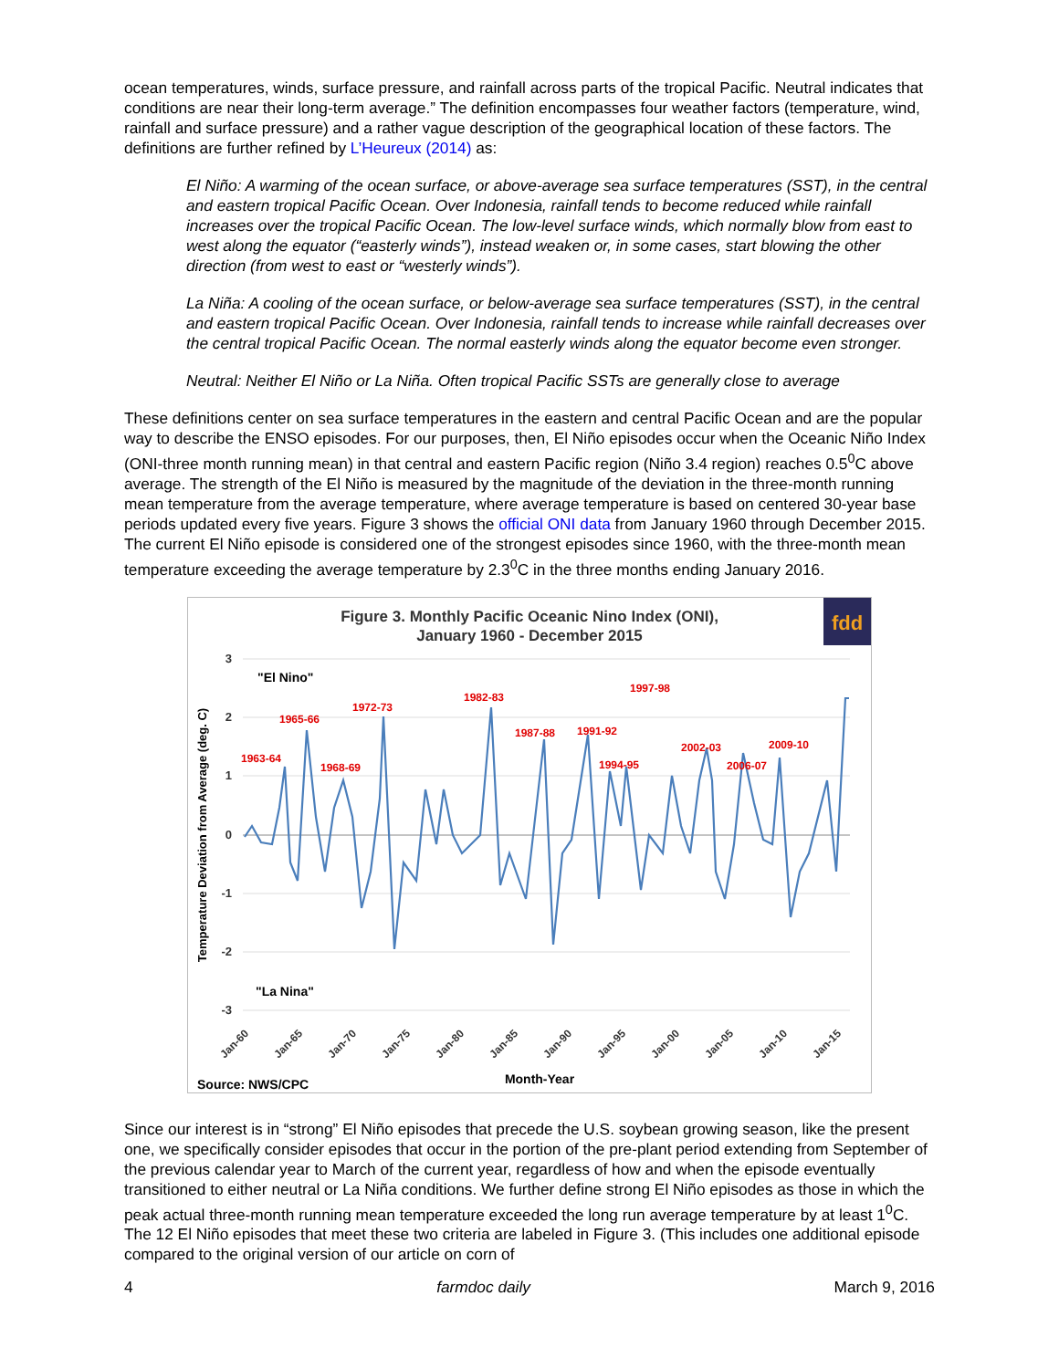ocean temperatures, winds, surface pressure, and rainfall across parts of the tropical Pacific. Neutral indicates that conditions are near their long-term average.” The definition encompasses four weather factors (temperature, wind, rainfall and surface pressure) and a rather vague description of the geographical location of these factors. The definitions are further refined by L’Heureux (2014) as:
El Niño: A warming of the ocean surface, or above-average sea surface temperatures (SST), in the central and eastern tropical Pacific Ocean. Over Indonesia, rainfall tends to become reduced while rainfall increases over the tropical Pacific Ocean. The low-level surface winds, which normally blow from east to west along the equator (“easterly winds”), instead weaken or, in some cases, start blowing the other direction (from west to east or “westerly winds”).
La Niña: A cooling of the ocean surface, or below-average sea surface temperatures (SST), in the central and eastern tropical Pacific Ocean. Over Indonesia, rainfall tends to increase while rainfall decreases over the central tropical Pacific Ocean. The normal easterly winds along the equator become even stronger.
Neutral: Neither El Niño or La Niña. Often tropical Pacific SSTs are generally close to average
These definitions center on sea surface temperatures in the eastern and central Pacific Ocean and are the popular way to describe the ENSO episodes. For our purposes, then, El Niño episodes occur when the Oceanic Niño Index (ONI-three month running mean) in that central and eastern Pacific region (Niño 3.4 region) reaches 0.5<sup>0</sup>C above average. The strength of the El Niño is measured by the magnitude of the deviation in the three-month running mean temperature from the average temperature, where average temperature is based on centered 30-year base periods updated every five years. Figure 3 shows the official ONI data from January 1960 through December 2015. The current El Niño episode is considered one of the strongest episodes since 1960, with the three-month mean temperature exceeding the average temperature by 2.3<sup>0</sup>C in the three months ending January 2016.
Figure 3. Monthly Pacific Oceanic Nino Index (ONI),
January 1960 - December 2015
fdd
3
2
1
0
-1
-2
-3
Temperature Deviation from Average (deg. C)
"El Nino"
"La Nina"
1963-64
1965-66
1968-69
1972-73
1982-83
1987-88
1991-92
1994-95
1997-98
2002-03
2006-07
2009-10
Jan-60
Jan-65
Jan-70
Jan-75
Jan-80
Jan-85
Jan-90
Jan-95
Jan-00
Jan-05
Jan-10
Jan-15
Source: NWS/CPC
Month-Year
Since our interest is in “strong” El Niño episodes that precede the U.S. soybean growing season, like the present one, we specifically consider episodes that occur in the portion of the pre-plant period extending from September of the previous calendar year to March of the current year, regardless of how and when the episode eventually transitioned to either neutral or La Niña conditions. We further define strong El Niño episodes as those in which the peak actual three-month running mean temperature exceeded the long run average temperature by at least 1<sup>0</sup>C. The 12 El Niño episodes that meet these two criteria are labeled in Figure 3. (This includes one additional episode compared to the original version of our article on corn of
4 farmdoc daily March 9, 2016